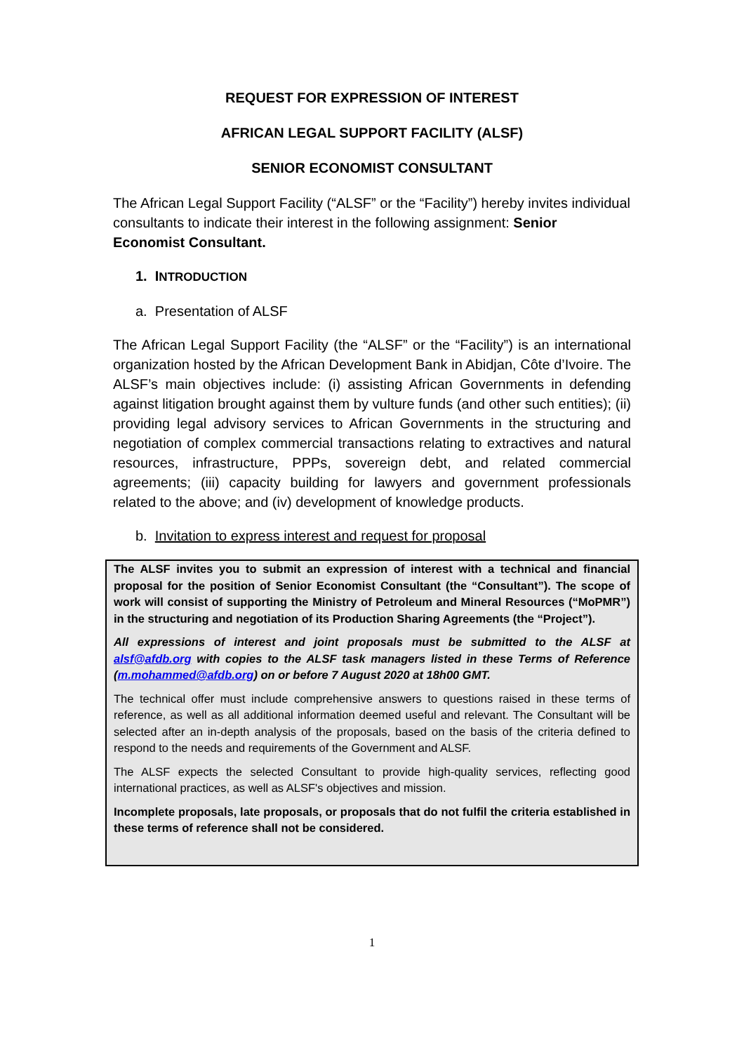REQUEST FOR EXPRESSION OF INTEREST
AFRICAN LEGAL SUPPORT FACILITY (ALSF)
SENIOR ECONOMIST CONSULTANT
The African Legal Support Facility (“ALSF” or the “Facility”) hereby invites individual consultants to indicate their interest in the following assignment: Senior Economist Consultant.
1. INTRODUCTION
a. Presentation of ALSF
The African Legal Support Facility (the “ALSF” or the “Facility”) is an international organization hosted by the African Development Bank in Abidjan, Côte d’Ivoire. The ALSF’s main objectives include: (i) assisting African Governments in defending against litigation brought against them by vulture funds (and other such entities); (ii) providing legal advisory services to African Governments in the structuring and negotiation of complex commercial transactions relating to extractives and natural resources, infrastructure, PPPs, sovereign debt, and related commercial agreements; (iii) capacity building for lawyers and government professionals related to the above; and (iv) development of knowledge products.
b. Invitation to express interest and request for proposal
The ALSF invites you to submit an expression of interest with a technical and financial proposal for the position of Senior Economist Consultant (the “Consultant”). The scope of work will consist of supporting the Ministry of Petroleum and Mineral Resources (“MoPMR”) in the structuring and negotiation of its Production Sharing Agreements (the “Project”).
All expressions of interest and joint proposals must be submitted to the ALSF at alsf@afdb.org with copies to the ALSF task managers listed in these Terms of Reference (m.mohammed@afdb.org) on or before 7 August 2020 at 18h00 GMT.
The technical offer must include comprehensive answers to questions raised in these terms of reference, as well as all additional information deemed useful and relevant. The Consultant will be selected after an in-depth analysis of the proposals, based on the basis of the criteria defined to respond to the needs and requirements of the Government and ALSF.
The ALSF expects the selected Consultant to provide high-quality services, reflecting good international practices, as well as ALSF's objectives and mission.
Incomplete proposals, late proposals, or proposals that do not fulfil the criteria established in these terms of reference shall not be considered.
1